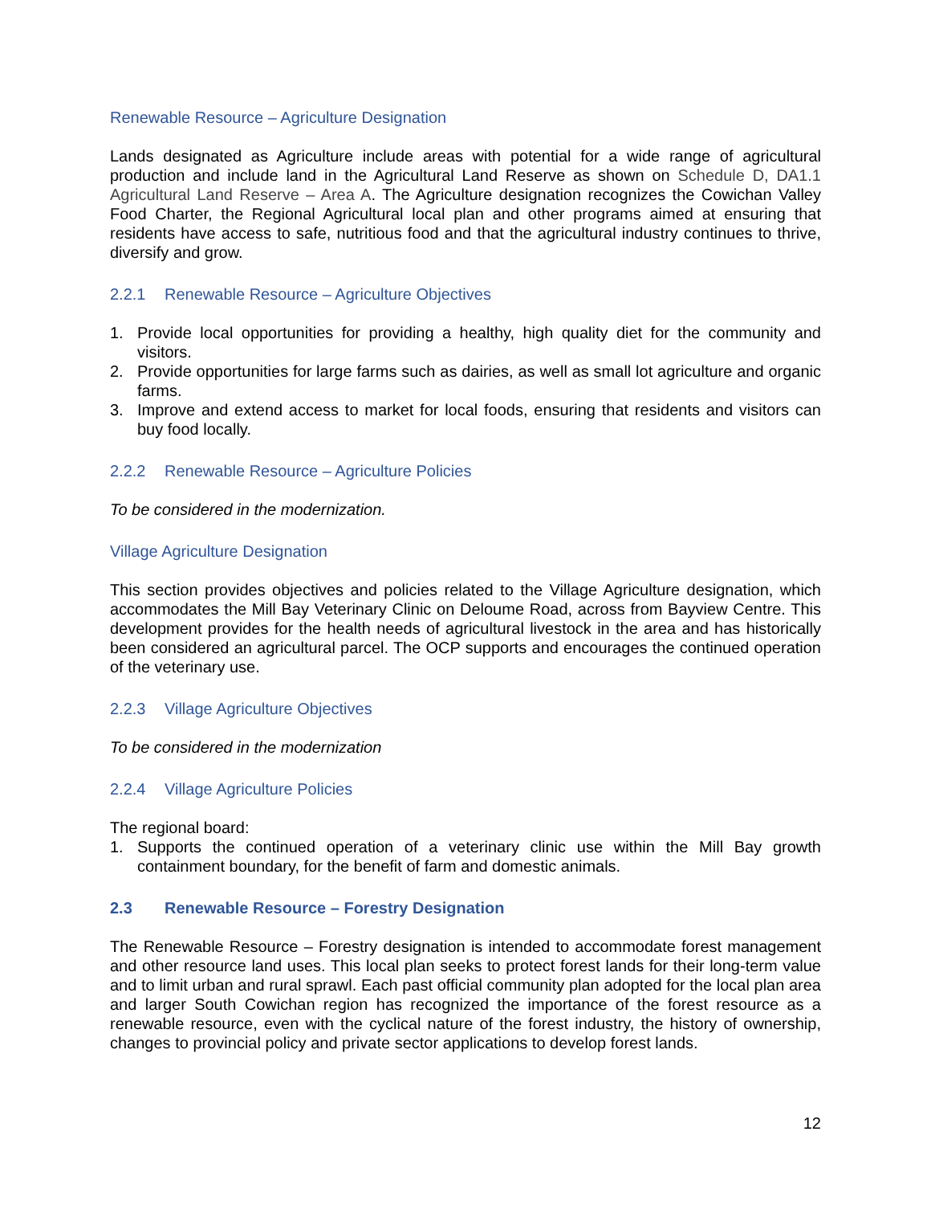Renewable Resource – Agriculture Designation
Lands designated as Agriculture include areas with potential for a wide range of agricultural production and include land in the Agricultural Land Reserve as shown on Schedule D, DA1.1 Agricultural Land Reserve – Area A. The Agriculture designation recognizes the Cowichan Valley Food Charter, the Regional Agricultural local plan and other programs aimed at ensuring that residents have access to safe, nutritious food and that the agricultural industry continues to thrive, diversify and grow.
2.2.1 Renewable Resource – Agriculture Objectives
1. Provide local opportunities for providing a healthy, high quality diet for the community and visitors.
2. Provide opportunities for large farms such as dairies, as well as small lot agriculture and organic farms.
3. Improve and extend access to market for local foods, ensuring that residents and visitors can buy food locally.
2.2.2 Renewable Resource – Agriculture Policies
To be considered in the modernization.
Village Agriculture Designation
This section provides objectives and policies related to the Village Agriculture designation, which accommodates the Mill Bay Veterinary Clinic on Deloume Road, across from Bayview Centre. This development provides for the health needs of agricultural livestock in the area and has historically been considered an agricultural parcel. The OCP supports and encourages the continued operation of the veterinary use.
2.2.3 Village Agriculture Objectives
To be considered in the modernization
2.2.4 Village Agriculture Policies
The regional board:
1. Supports the continued operation of a veterinary clinic use within the Mill Bay growth containment boundary, for the benefit of farm and domestic animals.
2.3 Renewable Resource – Forestry Designation
The Renewable Resource – Forestry designation is intended to accommodate forest management and other resource land uses. This local plan seeks to protect forest lands for their long-term value and to limit urban and rural sprawl. Each past official community plan adopted for the local plan area and larger South Cowichan region has recognized the importance of the forest resource as a renewable resource, even with the cyclical nature of the forest industry, the history of ownership, changes to provincial policy and private sector applications to develop forest lands.
12